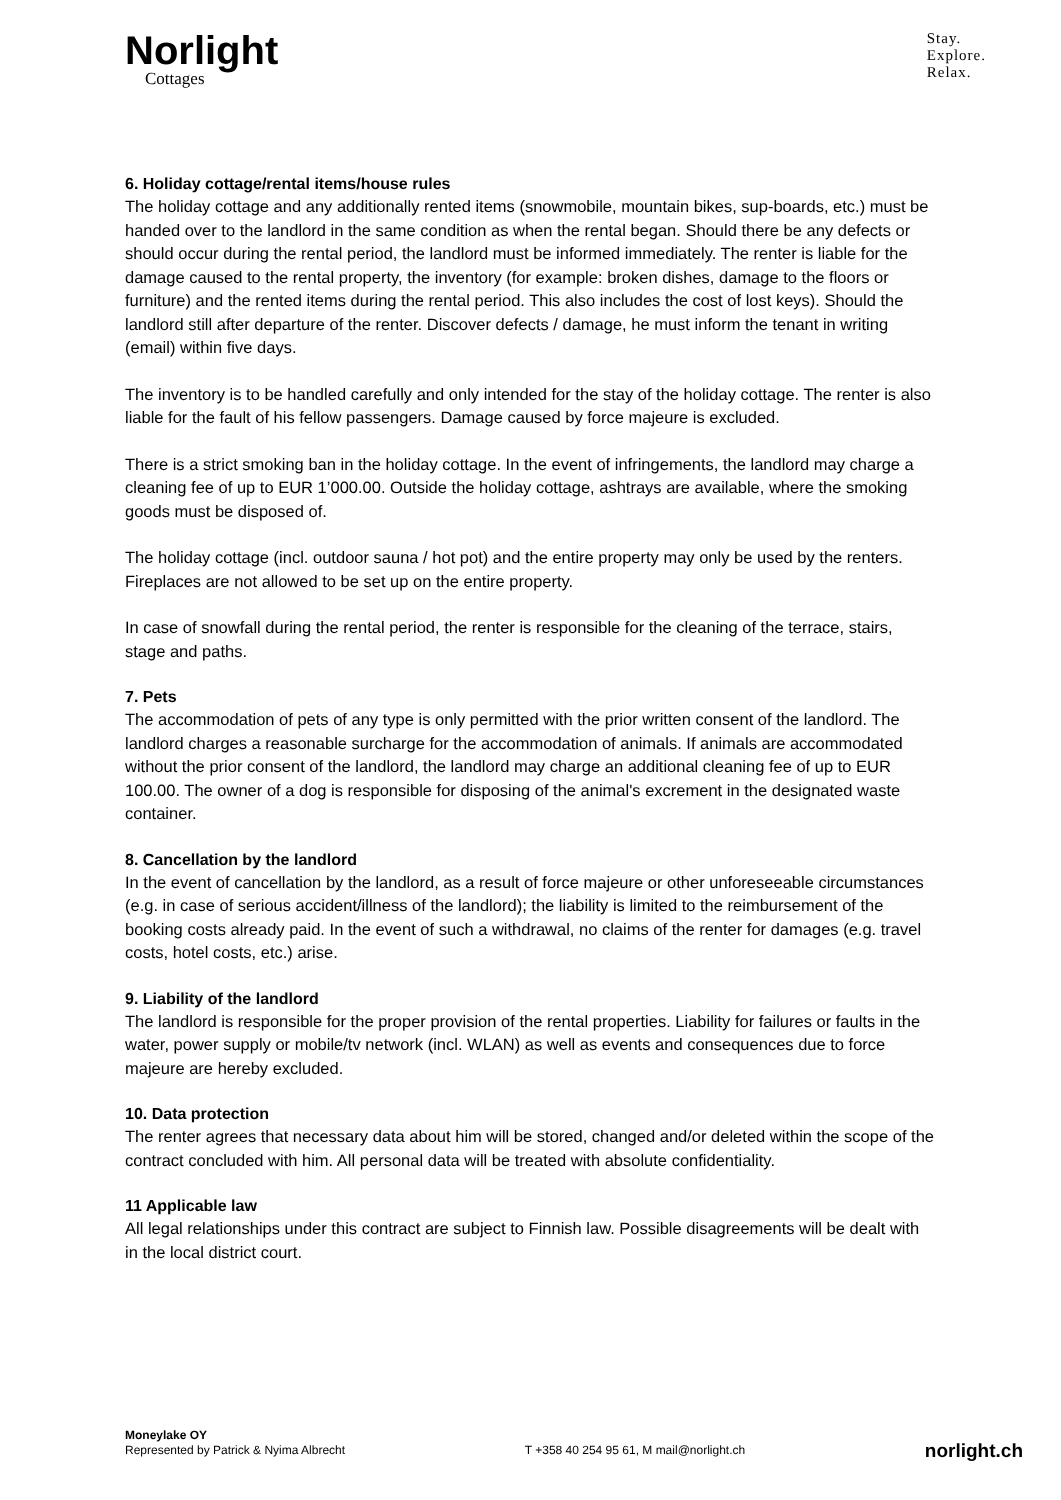Norlight
Cottages
Stay.
Explore.
Relax.
6. Holiday cottage/rental items/house rules
The holiday cottage and any additionally rented items (snowmobile, mountain bikes, sup-boards, etc.) must be handed over to the landlord in the same condition as when the rental began. Should there be any defects or should occur during the rental period, the landlord must be informed immediately. The renter is liable for the damage caused to the rental property, the inventory (for example: broken dishes, damage to the floors or furniture) and the rented items during the rental period. This also includes the cost of lost keys). Should the landlord still after departure of the renter. Discover defects / damage, he must inform the tenant in writing (email) within five days.
The inventory is to be handled carefully and only intended for the stay of the holiday cottage. The renter is also liable for the fault of his fellow passengers. Damage caused by force majeure is excluded.
There is a strict smoking ban in the holiday cottage. In the event of infringements, the landlord may charge a cleaning fee of up to EUR 1’000.00. Outside the holiday cottage, ashtrays are available, where the smoking goods must be disposed of.
The holiday cottage (incl. outdoor sauna / hot pot) and the entire property may only be used by the renters. Fireplaces are not allowed to be set up on the entire property.
In case of snowfall during the rental period, the renter is responsible for the cleaning of the terrace, stairs, stage and paths.
7. Pets
The accommodation of pets of any type is only permitted with the prior written consent of the landlord. The landlord charges a reasonable surcharge for the accommodation of animals. If animals are accommodated without the prior consent of the landlord, the landlord may charge an additional cleaning fee of up to EUR 100.00. The owner of a dog is responsible for disposing of the animal's excrement in the designated waste container.
8. Cancellation by the landlord
In the event of cancellation by the landlord, as a result of force majeure or other unforeseeable circumstances (e.g. in case of serious accident/illness of the landlord); the liability is limited to the reimbursement of the booking costs already paid. In the event of such a withdrawal, no claims of the renter for damages (e.g. travel costs, hotel costs, etc.) arise.
9. Liability of the landlord
The landlord is responsible for the proper provision of the rental properties. Liability for failures or faults in the water, power supply or mobile/tv network (incl. WLAN) as well as events and consequences due to force majeure are hereby excluded.
10. Data protection
The renter agrees that necessary data about him will be stored, changed and/or deleted within the scope of the contract concluded with him. All personal data will be treated with absolute confidentiality.
11 Applicable law
All legal relationships under this contract are subject to Finnish law. Possible disagreements will be dealt with in the local district court.
Moneylake OY
Represented by Patrick & Nyima Albrecht
T +358 40 254 95 61, M mail@norlight.ch
norlight.ch